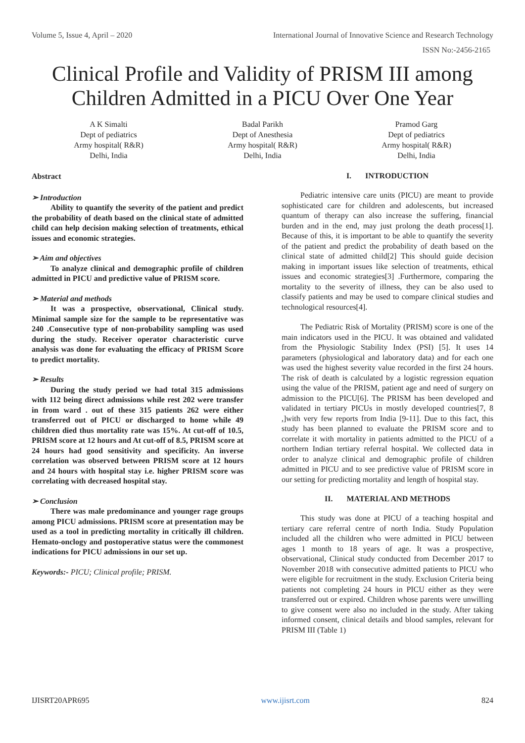Volume 5, Issue 4, April – 2020 International Journal of Innovative Science and Research Technology
ISSN No:-2456-2165
Clinical Profile and Validity of PRISM III among
Children Admitted in a PICU Over One Year
A K Simalti
Dept of pediatrics
Army hospital( R&R)
Delhi, India
Badal Parikh
Dept of Anesthesia
Army hospital( R&R)
Delhi, India
Pramod Garg
Dept of pediatrics
Army hospital( R&R)
Delhi, India
Abstract
➢ Introduction
Ability to quantify the severity of the patient and predict the probability of death based on the clinical state of admitted child can help decision making selection of treatments, ethical issues and economic strategies.
➢ Aim and objectives
To analyze clinical and demographic profile of children admitted in PICU and predictive value of PRISM score.
➢ Material and methods
It was a prospective, observational, Clinical study. Minimal sample size for the sample to be representative was 240 .Consecutive type of non-probability sampling was used during the study. Receiver operator characteristic curve analysis was done for evaluating the efficacy of PRISM Score to predict mortality.
➢ Results
During the study period we had total 315 admissions with 112 being direct admissions while rest 202 were transfer in from ward . out of these 315 patients 262 were either transferred out of PICU or discharged to home while 49 children died thus mortality rate was 15%. At cut-off of 10.5, PRISM score at 12 hours and At cut-off of 8.5, PRISM score at 24 hours had good sensitivity and specificity. An inverse correlation was observed between PRISM score at 12 hours and 24 hours with hospital stay i.e. higher PRISM score was correlating with decreased hospital stay.
➢ Conclusion
There was male predominance and younger rage groups among PICU admissions. PRISM score at presentation may be used as a tool in predicting mortality in critically ill children. Hemato-onclogy and postoperative status were the commonest indications for PICU admissions in our set up.
Keywords:- PICU; Clinical profile; PRISM.
I. INTRODUCTION
Pediatric intensive care units (PICU) are meant to provide sophisticated care for children and adolescents, but increased quantum of therapy can also increase the suffering, financial burden and in the end, may just prolong the death process[1]. Because of this, it is important to be able to quantify the severity of the patient and predict the probability of death based on the clinical state of admitted child[2] This should guide decision making in important issues like selection of treatments, ethical issues and economic strategies[3] .Furthermore, comparing the mortality to the severity of illness, they can be also used to classify patients and may be used to compare clinical studies and technological resources[4].
The Pediatric Risk of Mortality (PRISM) score is one of the main indicators used in the PICU. It was obtained and validated from the Physiologic Stability Index (PSI) [5]. It uses 14 parameters (physiological and laboratory data) and for each one was used the highest severity value recorded in the first 24 hours. The risk of death is calculated by a logistic regression equation using the value of the PRISM, patient age and need of surgery on admission to the PICU[6]. The PRISM has been developed and validated in tertiary PICUs in mostly developed countries[7, 8 ,]with very few reports from India [9-11]. Due to this fact, this study has been planned to evaluate the PRISM score and to correlate it with mortality in patients admitted to the PICU of a northern Indian tertiary referral hospital. We collected data in order to analyze clinical and demographic profile of children admitted in PICU and to see predictive value of PRISM score in our setting for predicting mortality and length of hospital stay.
II. MATERIAL AND METHODS
This study was done at PICU of a teaching hospital and tertiary care referral centre of north India. Study Population included all the children who were admitted in PICU between ages 1 month to 18 years of age. It was a prospective, observational, Clinical study conducted from December 2017 to November 2018 with consecutive admitted patients to PICU who were eligible for recruitment in the study. Exclusion Criteria being patients not completing 24 hours in PICU either as they were transferred out or expired. Children whose parents were unwilling to give consent were also no included in the study. After taking informed consent, clinical details and blood samples, relevant for PRISM III (Table 1)
IJISRT20APR695 www.ijisrt.com 824